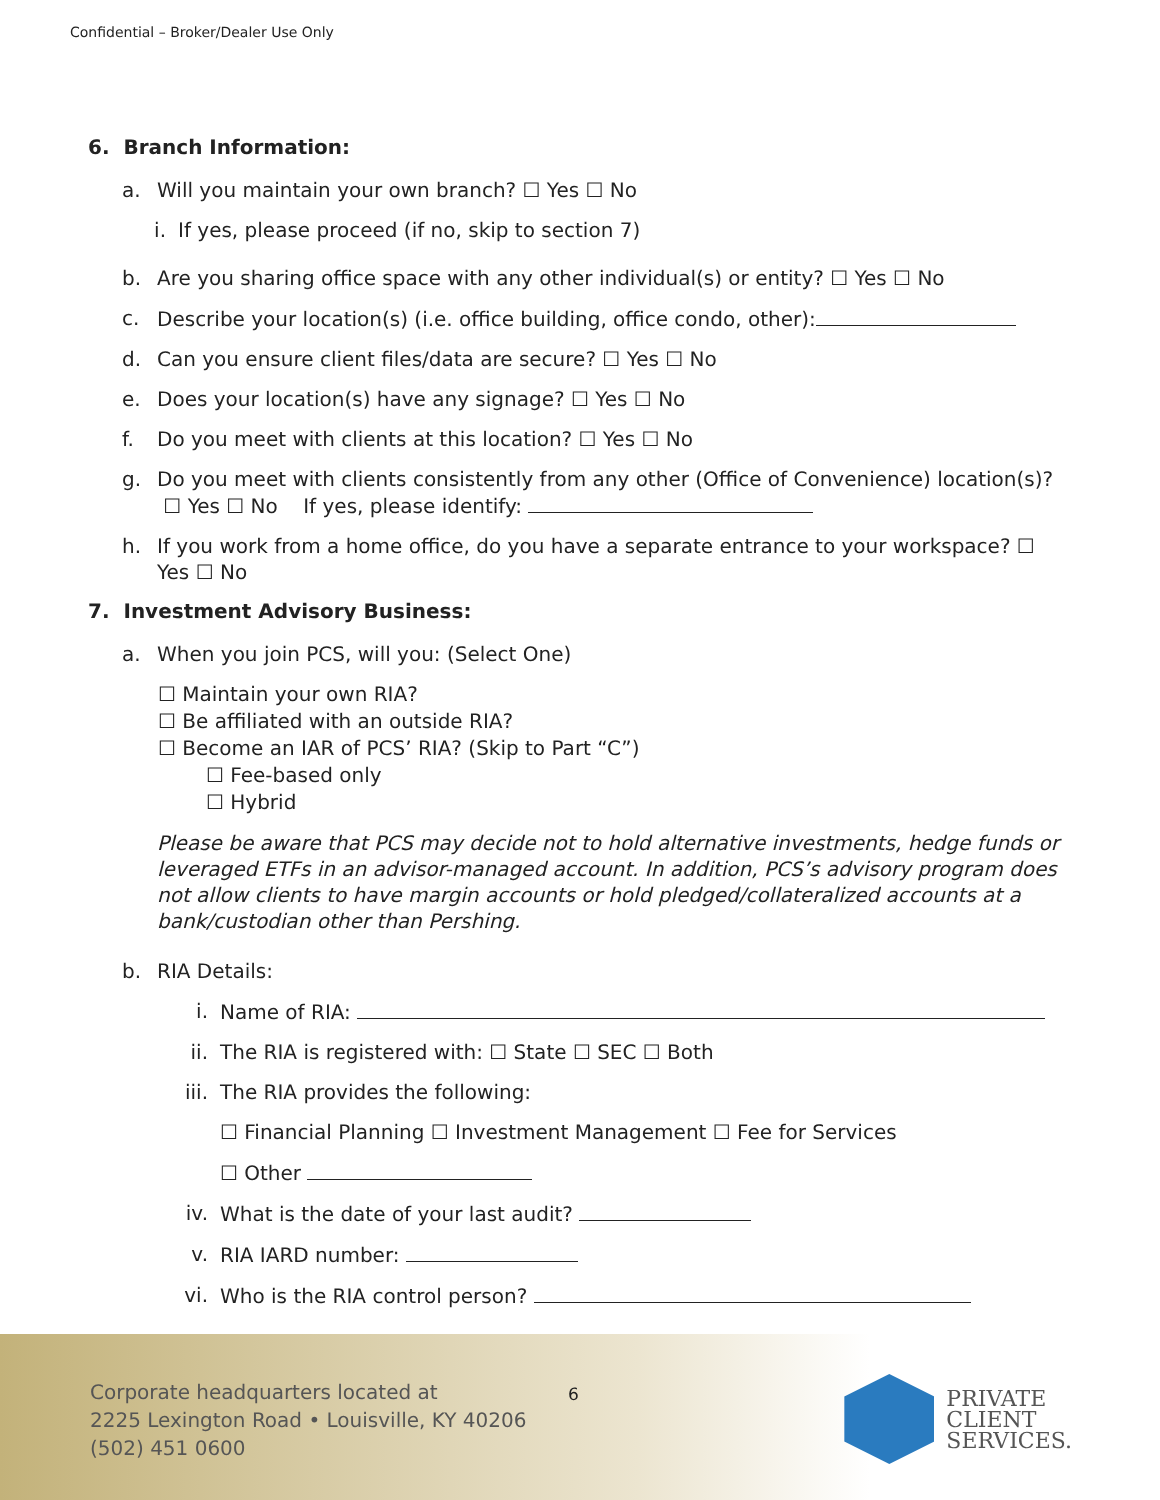Confidential – Broker/Dealer Use Only
6. Branch Information:
a. Will you maintain your own branch? ☐ Yes ☐ No
i. If yes, please proceed (if no, skip to section 7)
b. Are you sharing office space with any other individual(s) or entity? ☐ Yes ☐ No
c. Describe your location(s) (i.e. office building, office condo, other):
d. Can you ensure client files/data are secure? ☐ Yes ☐ No
e. Does your location(s) have any signage? ☐ Yes ☐ No
f. Do you meet with clients at this location? ☐ Yes ☐ No
g. Do you meet with clients consistently from any other (Office of Convenience) location(s)? ☐ Yes ☐ No If yes, please identify:
h. If you work from a home office, do you have a separate entrance to your workspace? ☐ Yes ☐ No
7. Investment Advisory Business:
a. When you join PCS, will you: (Select One)
☐ Maintain your own RIA?
☐ Be affiliated with an outside RIA?
☐ Become an IAR of PCS’ RIA? (Skip to Part “C”)
☐ Fee-based only
☐ Hybrid
Please be aware that PCS may decide not to hold alternative investments, hedge funds or leveraged ETFs in an advisor-managed account. In addition, PCS’s advisory program does not allow clients to have margin accounts or hold pledged/collateralized accounts at a bank/custodian other than Pershing.
b. RIA Details:
i. Name of RIA:
ii. The RIA is registered with: ☐ State ☐ SEC ☐ Both
iii. The RIA provides the following:
☐ Financial Planning ☐ Investment Management ☐ Fee for Services
☐ Other
iv. What is the date of your last audit?
v. RIA IARD number:
vi. Who is the RIA control person?
Corporate headquarters located at
2225 Lexington Road • Louisville, KY 40206
(502) 451 0600
6
PRIVATE
CLIENT
SERVICES.